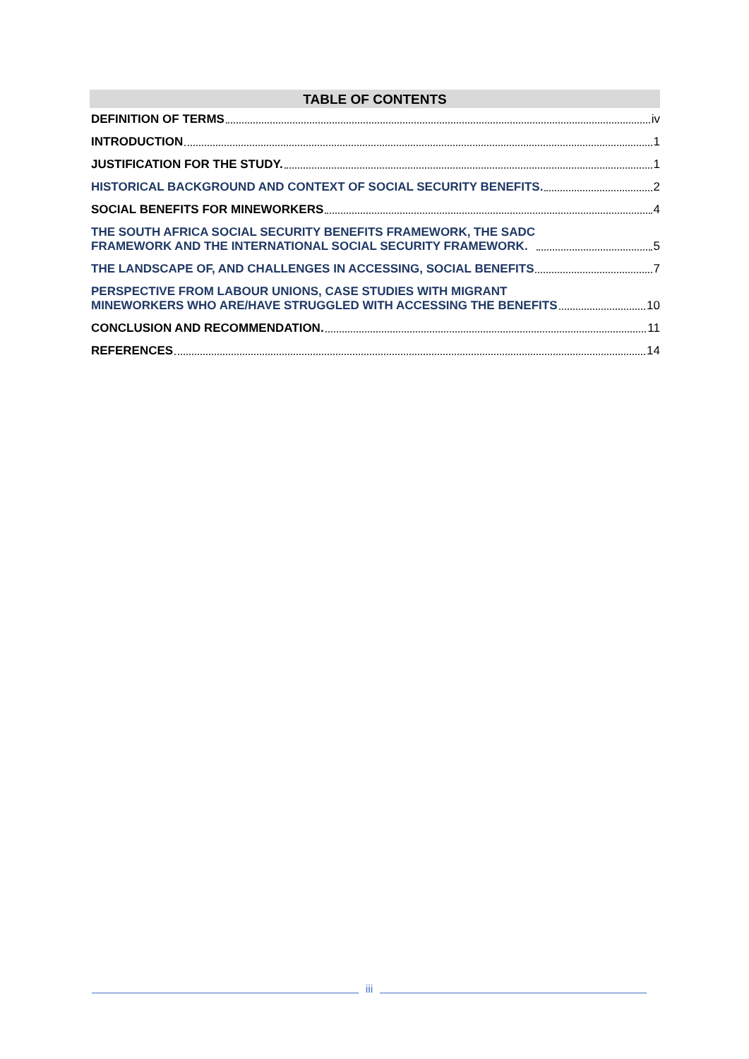TABLE OF CONTENTS
DEFINITION OF TERMS iv
INTRODUCTION 1
JUSTIFICATION FOR THE STUDY. 1
HISTORICAL BACKGROUND AND CONTEXT OF SOCIAL SECURITY BENEFITS. 2
SOCIAL BENEFITS FOR MINEWORKERS 4
THE SOUTH AFRICA SOCIAL SECURITY BENEFITS FRAMEWORK, THE SADC
FRAMEWORK AND THE INTERNATIONAL SOCIAL SECURITY FRAMEWORK. 5
THE LANDSCAPE OF, AND CHALLENGES IN ACCESSING, SOCIAL BENEFITS 7
PERSPECTIVE FROM LABOUR UNIONS, CASE STUDIES WITH MIGRANT
MINEWORKERS WHO ARE/HAVE STRUGGLED WITH ACCESSING THE BENEFITS 10
CONCLUSION AND RECOMMENDATION. 11
REFERENCES 14
iii